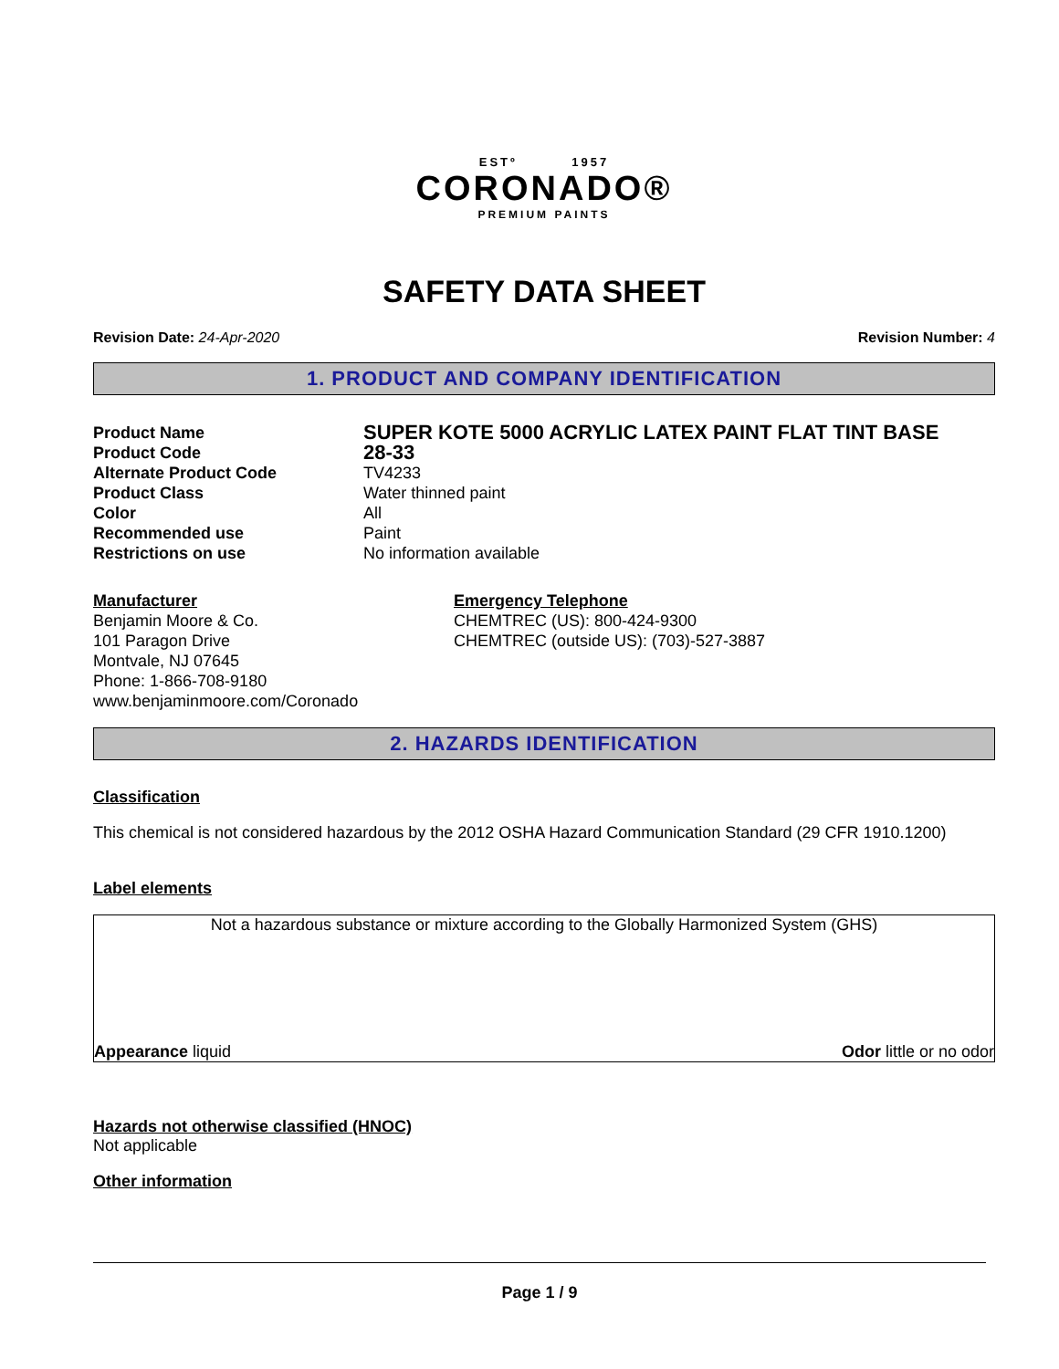ESTº 1957
CORONADO®
PREMIUM PAINTS
SAFETY DATA SHEET
Revision Date: 24-Apr-2020 Revision Number: 4
1. PRODUCT AND COMPANY IDENTIFICATION
Product Name SUPER KOTE 5000 ACRYLIC LATEX PAINT FLAT TINT BASE
Product Code 28-33
Alternate Product Code TV4233
Product Class Water thinned paint
Color All
Recommended use Paint
Restrictions on use No information available
Manufacturer
Benjamin Moore & Co.
101 Paragon Drive
Montvale, NJ 07645
Phone: 1-866-708-9180
www.benjaminmoore.com/Coronado
Emergency Telephone
CHEMTREC (US): 800-424-9300
CHEMTREC (outside US): (703)-527-3887
2. HAZARDS IDENTIFICATION
Classification
This chemical is not considered hazardous by the 2012 OSHA Hazard Communication Standard (29 CFR 1910.1200)
Label elements
Not a hazardous substance or mixture according to the Globally Harmonized System (GHS)
Appearance liquid Odor little or no odor
Hazards not otherwise classified (HNOC)
Not applicable
Other information
Page 1 / 9